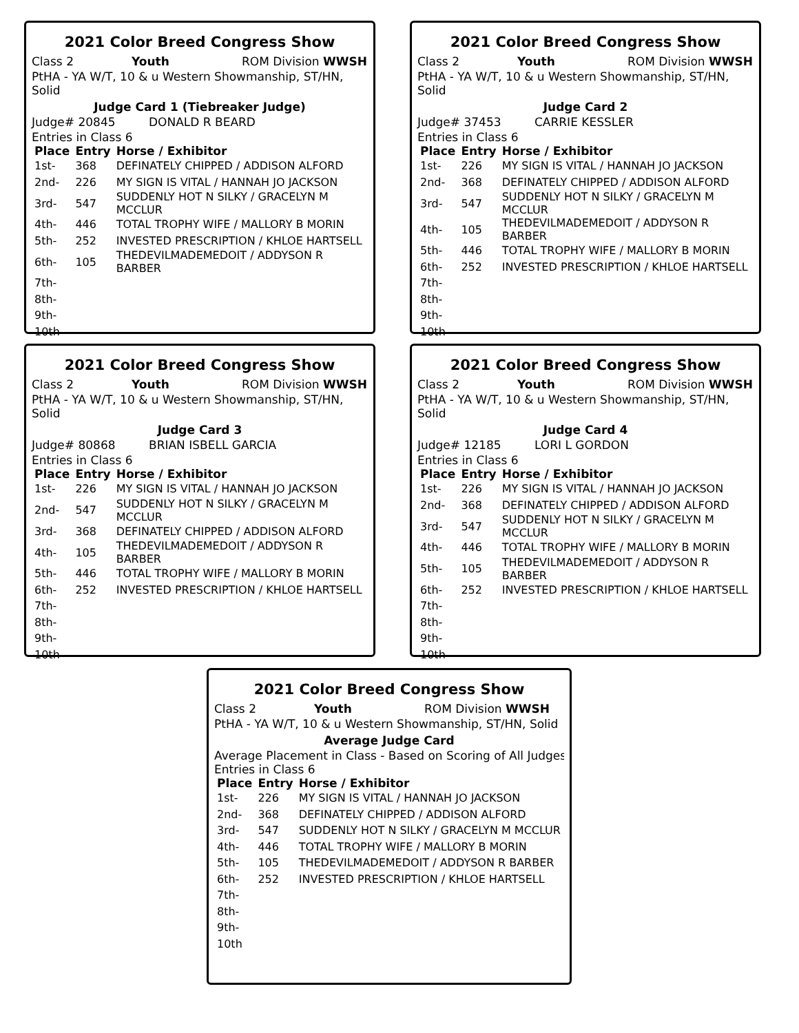2021 Color Breed Congress Show
Class 2 Youth ROM Division WWSH
PtHA - YA W/T, 10 & u Western Showmanship, ST/HN, Solid
Judge Card 1 (Tiebreaker Judge)
Judge# 20845 DONALD R BEARD
Entries in Class 6
| Place | Entry | Horse / Exhibitor |
| --- | --- | --- |
| 1st- | 368 | DEFINATELY CHIPPED / ADDISON ALFORD |
| 2nd- | 226 | MY SIGN IS VITAL / HANNAH JO JACKSON |
| 3rd- | 547 | SUDDENLY HOT N SILKY / GRACELYN M MCCLUR |
| 4th- | 446 | TOTAL TROPHY WIFE / MALLORY B MORIN |
| 5th- | 252 | INVESTED PRESCRIPTION / KHLOE HARTSELL |
| 6th- | 105 | THEDEVILMADEMEDOIT / ADDYSON R BARBER |
| 7th- | | |
| 8th- | | |
| 9th- | | |
| 10th | | |
2021 Color Breed Congress Show
Class 2 Youth ROM Division WWSH
PtHA - YA W/T, 10 & u Western Showmanship, ST/HN, Solid
Judge Card 2
Judge# 37453 CARRIE KESSLER
Entries in Class 6
| Place | Entry | Horse / Exhibitor |
| --- | --- | --- |
| 1st- | 226 | MY SIGN IS VITAL / HANNAH JO JACKSON |
| 2nd- | 368 | DEFINATELY CHIPPED / ADDISON ALFORD |
| 3rd- | 547 | SUDDENLY HOT N SILKY / GRACELYN M MCCLUR |
| 4th- | 105 | THEDEVILMADEMEDOIT / ADDYSON R BARBER |
| 5th- | 446 | TOTAL TROPHY WIFE / MALLORY B MORIN |
| 6th- | 252 | INVESTED PRESCRIPTION / KHLOE HARTSELL |
| 7th- | | |
| 8th- | | |
| 9th- | | |
| 10th | | |
2021 Color Breed Congress Show
Class 2 Youth ROM Division WWSH
PtHA - YA W/T, 10 & u Western Showmanship, ST/HN, Solid
Judge Card 3
Judge# 80868 BRIAN ISBELL GARCIA
Entries in Class 6
| Place | Entry | Horse / Exhibitor |
| --- | --- | --- |
| 1st- | 226 | MY SIGN IS VITAL / HANNAH JO JACKSON |
| 2nd- | 547 | SUDDENLY HOT N SILKY / GRACELYN M MCCLUR |
| 3rd- | 368 | DEFINATELY CHIPPED / ADDISON ALFORD |
| 4th- | 105 | THEDEVILMADEMEDOIT / ADDYSON R BARBER |
| 5th- | 446 | TOTAL TROPHY WIFE / MALLORY B MORIN |
| 6th- | 252 | INVESTED PRESCRIPTION / KHLOE HARTSELL |
| 7th- | | |
| 8th- | | |
| 9th- | | |
| 10th | | |
2021 Color Breed Congress Show
Class 2 Youth ROM Division WWSH
PtHA - YA W/T, 10 & u Western Showmanship, ST/HN, Solid
Judge Card 4
Judge# 12185 LORI L GORDON
Entries in Class 6
| Place | Entry | Horse / Exhibitor |
| --- | --- | --- |
| 1st- | 226 | MY SIGN IS VITAL / HANNAH JO JACKSON |
| 2nd- | 368 | DEFINATELY CHIPPED / ADDISON ALFORD |
| 3rd- | 547 | SUDDENLY HOT N SILKY / GRACELYN M MCCLUR |
| 4th- | 446 | TOTAL TROPHY WIFE / MALLORY B MORIN |
| 5th- | 105 | THEDEVILMADEMEDOIT / ADDYSON R BARBER |
| 6th- | 252 | INVESTED PRESCRIPTION / KHLOE HARTSELL |
| 7th- | | |
| 8th- | | |
| 9th- | | |
| 10th | | |
2021 Color Breed Congress Show
Class 2 Youth ROM Division WWSH
PtHA - YA W/T, 10 & u Western Showmanship, ST/HN, Solid
Average Judge Card
Average Placement in Class - Based on Scoring of All Judges
Entries in Class 6
| Place | Entry | Horse / Exhibitor |
| --- | --- | --- |
| 1st- | 226 | MY SIGN IS VITAL / HANNAH JO JACKSON |
| 2nd- | 368 | DEFINATELY CHIPPED / ADDISON ALFORD |
| 3rd- | 547 | SUDDENLY HOT N SILKY / GRACELYN M MCCLUR |
| 4th- | 446 | TOTAL TROPHY WIFE / MALLORY B MORIN |
| 5th- | 105 | THEDEVILMADEMEDOIT / ADDYSON R BARBER |
| 6th- | 252 | INVESTED PRESCRIPTION / KHLOE HARTSELL |
| 7th- | | |
| 8th- | | |
| 9th- | | |
| 10th | | |